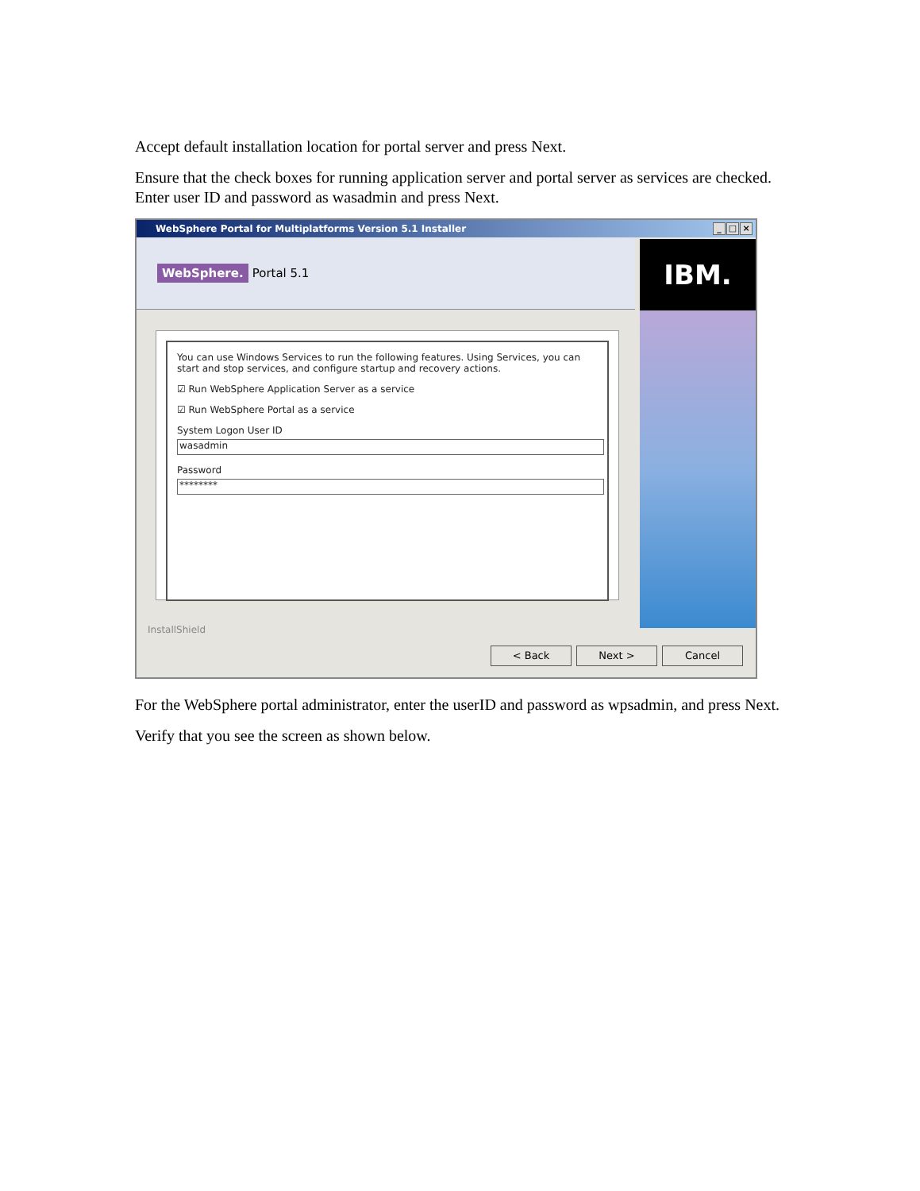Accept default installation location for portal server and press Next.
Ensure that the check boxes for running application server and portal server as services are checked. Enter user ID and password as wasadmin and press Next.
WebSphere Portal for Multiplatforms Version 5.1 Installer _ □ ×
WebSphere. Portal 5.1
IBM.
You can use Windows Services to run the following features. Using Services, you can start and stop services, and configure startup and recovery actions.
☑ Run WebSphere Application Server as a service
☑ Run WebSphere Portal as a service
System Logon User ID
wasadmin
Password
********
InstallShield
< Back Next > Cancel
For the WebSphere portal administrator, enter the userID and password as wpsadmin, and press Next.
Verify that you see the screen as shown below.